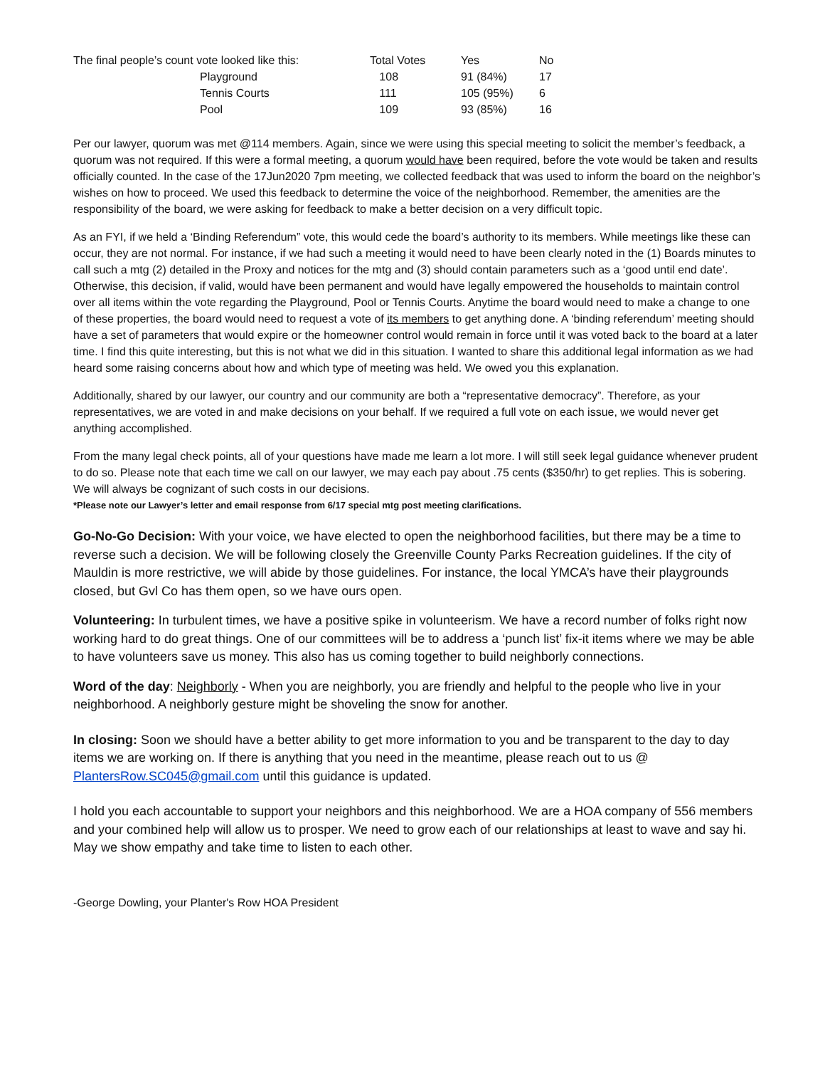| The final people’s count vote looked like this: | | Total Votes | Yes | No |
| | Playground | 108 | 91 (84%) | 17 |
| | Tennis Courts | 111 | 105 (95%) | 6 |
| | Pool | 109 | 93 (85%) | 16 |
Per our lawyer, quorum was met @114 members. Again, since we were using this special meeting to solicit the member’s feedback, a quorum was not required. If this were a formal meeting, a quorum would have been required, before the vote would be taken and results officially counted. In the case of the 17Jun2020 7pm meeting, we collected feedback that was used to inform the board on the neighbor’s wishes on how to proceed. We used this feedback to determine the voice of the neighborhood. Remember, the amenities are the responsibility of the board, we were asking for feedback to make a better decision on a very difficult topic.
As an FYI, if we held a ‘Binding Referendum” vote, this would cede the board’s authority to its members. While meetings like these can occur, they are not normal. For instance, if we had such a meeting it would need to have been clearly noted in the (1) Boards minutes to call such a mtg (2) detailed in the Proxy and notices for the mtg and (3) should contain parameters such as a ‘good until end date’. Otherwise, this decision, if valid, would have been permanent and would have legally empowered the households to maintain control over all items within the vote regarding the Playground, Pool or Tennis Courts. Anytime the board would need to make a change to one of these properties, the board would need to request a vote of its members to get anything done. A ‘binding referendum’ meeting should have a set of parameters that would expire or the homeowner control would remain in force until it was voted back to the board at a later time. I find this quite interesting, but this is not what we did in this situation. I wanted to share this additional legal information as we had heard some raising concerns about how and which type of meeting was held. We owed you this explanation.
Additionally, shared by our lawyer, our country and our community are both a “representative democracy”. Therefore, as your representatives, we are voted in and make decisions on your behalf. If we required a full vote on each issue, we would never get anything accomplished.
From the many legal check points, all of your questions have made me learn a lot more. I will still seek legal guidance whenever prudent to do so. Please note that each time we call on our lawyer, we may each pay about .75 cents ($350/hr) to get replies. This is sobering. We will always be cognizant of such costs in our decisions.
*Please note our Lawyer’s letter and email response from 6/17 special mtg post meeting clarifications.
Go-No-Go Decision: With your voice, we have elected to open the neighborhood facilities, but there may be a time to reverse such a decision. We will be following closely the Greenville County Parks Recreation guidelines. If the city of Mauldin is more restrictive, we will abide by those guidelines. For instance, the local YMCA’s have their playgrounds closed, but Gvl Co has them open, so we have ours open.
Volunteering: In turbulent times, we have a positive spike in volunteerism. We have a record number of folks right now working hard to do great things. One of our committees will be to address a ‘punch list’ fix-it items where we may be able to have volunteers save us money. This also has us coming together to build neighborly connections.
Word of the day: Neighborly - When you are neighborly, you are friendly and helpful to the people who live in your neighborhood. A neighborly gesture might be shoveling the snow for another.
In closing: Soon we should have a better ability to get more information to you and be transparent to the day to day items we are working on. If there is anything that you need in the meantime, please reach out to us @ PlantersRow.SC045@gmail.com until this guidance is updated.
I hold you each accountable to support your neighbors and this neighborhood. We are a HOA company of 556 members and your combined help will allow us to prosper. We need to grow each of our relationships at least to wave and say hi. May we show empathy and take time to listen to each other.
-George Dowling, your Planter's Row HOA President